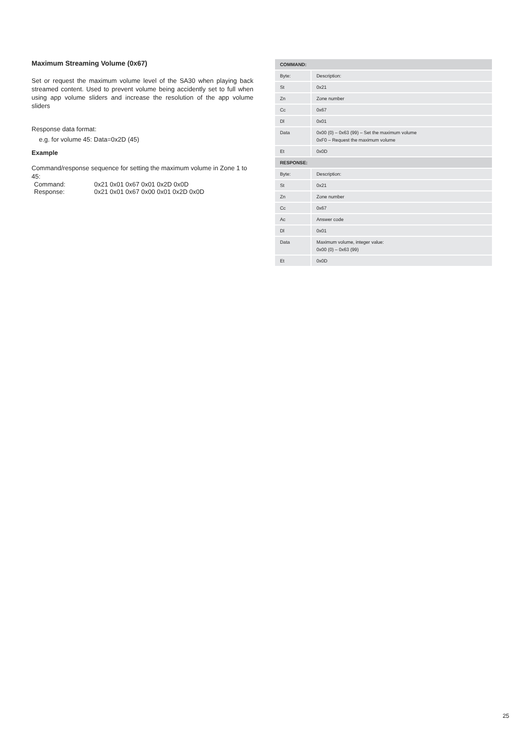Maximum Streaming Volume (0x67)
Set or request the maximum volume level of the SA30 when playing back streamed content. Used to prevent volume being accidently set to full when using app volume sliders and increase the resolution of the app volume sliders
Response data format:
e.g. for volume 45: Data=0x2D (45)
Example
Command/response sequence for setting the maximum volume in Zone 1 to 45:
| Command: | 0x21 0x01 0x67 0x01 0x2D 0x0D |
| Response: | 0x21 0x01 0x67 0x00 0x01 0x2D 0x0D |
| COMMAND: | |
| --- | --- |
| Byte: | Description: |
| St | 0x21 |
| Zn | Zone number |
| Cc | 0x67 |
| Dl | 0x01 |
| Data | 0x00 (0) – 0x63 (99) – Set the maximum volume 0xF0 – Request the maximum volume |
| Et | 0x0D |
| RESPONSE: | |
| Byte: | Description: |
| St | 0x21 |
| Zn | Zone number |
| Cc | 0x67 |
| Ac | Answer code |
| Dl | 0x01 |
| Data | Maximum volume, integer value: 0x00 (0) – 0x63 (99) |
| Et | 0x0D |
25